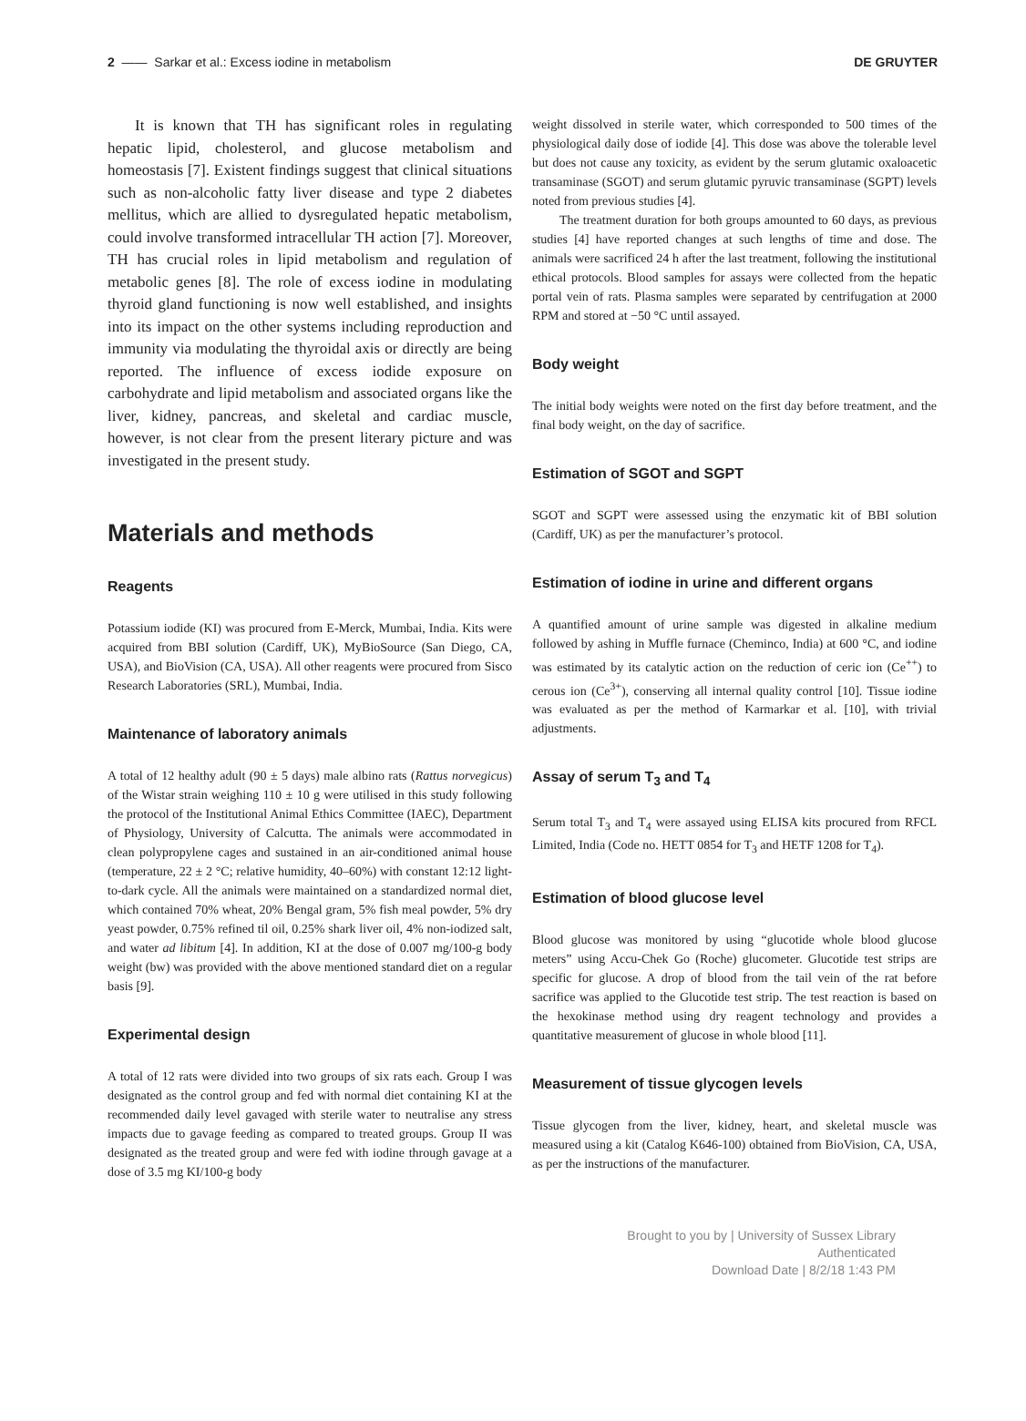2 —— Sarkar et al.: Excess iodine in metabolism DE GRUYTER
It is known that TH has significant roles in regulating hepatic lipid, cholesterol, and glucose metabolism and homeostasis [7]. Existent findings suggest that clinical situations such as non-alcoholic fatty liver disease and type 2 diabetes mellitus, which are allied to dysregulated hepatic metabolism, could involve transformed intracellular TH action [7]. Moreover, TH has crucial roles in lipid metabolism and regulation of metabolic genes [8]. The role of excess iodine in modulating thyroid gland functioning is now well established, and insights into its impact on the other systems including reproduction and immunity via modulating the thyroidal axis or directly are being reported. The influence of excess iodide exposure on carbohydrate and lipid metabolism and associated organs like the liver, kidney, pancreas, and skeletal and cardiac muscle, however, is not clear from the present literary picture and was investigated in the present study.
Materials and methods
Reagents
Potassium iodide (KI) was procured from E-Merck, Mumbai, India. Kits were acquired from BBI solution (Cardiff, UK), MyBioSource (San Diego, CA, USA), and BioVision (CA, USA). All other reagents were procured from Sisco Research Laboratories (SRL), Mumbai, India.
Maintenance of laboratory animals
A total of 12 healthy adult (90 ± 5 days) male albino rats (Rattus norvegicus) of the Wistar strain weighing 110 ± 10 g were utilised in this study following the protocol of the Institutional Animal Ethics Committee (IAEC), Department of Physiology, University of Calcutta. The animals were accommodated in clean polypropylene cages and sustained in an air-conditioned animal house (temperature, 22 ± 2 °C; relative humidity, 40–60%) with constant 12:12 light-to-dark cycle. All the animals were maintained on a standardized normal diet, which contained 70% wheat, 20% Bengal gram, 5% fish meal powder, 5% dry yeast powder, 0.75% refined til oil, 0.25% shark liver oil, 4% non-iodized salt, and water ad libitum [4]. In addition, KI at the dose of 0.007 mg/100-g body weight (bw) was provided with the above mentioned standard diet on a regular basis [9].
Experimental design
A total of 12 rats were divided into two groups of six rats each. Group I was designated as the control group and fed with normal diet containing KI at the recommended daily level gavaged with sterile water to neutralise any stress impacts due to gavage feeding as compared to treated groups. Group II was designated as the treated group and were fed with iodine through gavage at a dose of 3.5 mg KI/100-g body
weight dissolved in sterile water, which corresponded to 500 times of the physiological daily dose of iodide [4]. This dose was above the tolerable level but does not cause any toxicity, as evident by the serum glutamic oxaloacetic transaminase (SGOT) and serum glutamic pyruvic transaminase (SGPT) levels noted from previous studies [4].
The treatment duration for both groups amounted to 60 days, as previous studies [4] have reported changes at such lengths of time and dose. The animals were sacrificed 24 h after the last treatment, following the institutional ethical protocols. Blood samples for assays were collected from the hepatic portal vein of rats. Plasma samples were separated by centrifugation at 2000 RPM and stored at −50 °C until assayed.
Body weight
The initial body weights were noted on the first day before treatment, and the final body weight, on the day of sacrifice.
Estimation of SGOT and SGPT
SGOT and SGPT were assessed using the enzymatic kit of BBI solution (Cardiff, UK) as per the manufacturer’s protocol.
Estimation of iodine in urine and different organs
A quantified amount of urine sample was digested in alkaline medium followed by ashing in Muffle furnace (Cheminco, India) at 600 °C, and iodine was estimated by its catalytic action on the reduction of ceric ion (Ce<sup>++</sup>) to cerous ion (Ce<sup>3+</sup>), conserving all internal quality control [10]. Tissue iodine was evaluated as per the method of Karmarkar et al. [10], with trivial adjustments.
Assay of serum T<sub>3</sub> and T<sub>4</sub>
Serum total T<sub>3</sub> and T<sub>4</sub> were assayed using ELISA kits procured from RFCL Limited, India (Code no. HETT 0854 for T<sub>3</sub> and HETF 1208 for T<sub>4</sub>).
Estimation of blood glucose level
Blood glucose was monitored by using “glucotide whole blood glucose meters” using Accu-Chek Go (Roche) glucometer. Glucotide test strips are specific for glucose. A drop of blood from the tail vein of the rat before sacrifice was applied to the Glucotide test strip. The test reaction is based on the hexokinase method using dry reagent technology and provides a quantitative measurement of glucose in whole blood [11].
Measurement of tissue glycogen levels
Tissue glycogen from the liver, kidney, heart, and skeletal muscle was measured using a kit (Catalog K646-100) obtained from BioVision, CA, USA, as per the instructions of the manufacturer.
Brought to you by | University of Sussex Library
Authenticated
Download Date | 8/2/18 1:43 PM